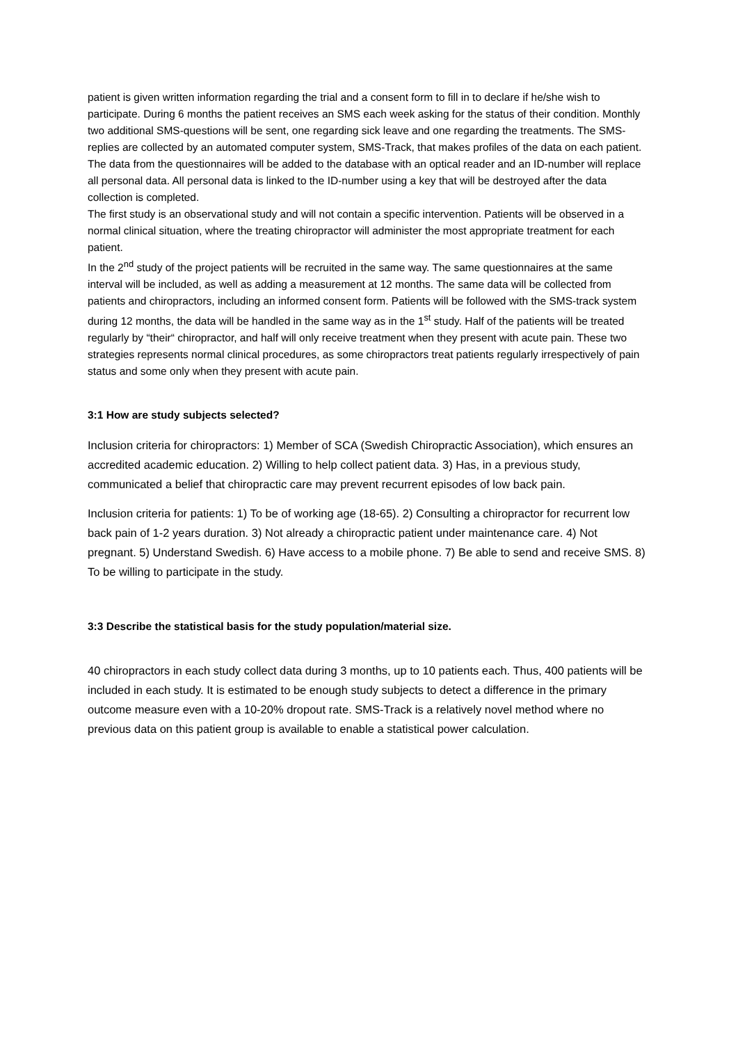patient is given written information regarding the trial and a consent form to fill in to declare if he/she wish to participate. During 6 months the patient receives an SMS each week asking for the status of their condition. Monthly two additional SMS-questions will be sent, one regarding sick leave and one regarding the treatments. The SMS-replies are collected by an automated computer system, SMS-Track, that makes profiles of the data on each patient.
The data from the questionnaires will be added to the database with an optical reader and an ID-number will replace all personal data. All personal data is linked to the ID-number using a key that will be destroyed after the data collection is completed.
The first study is an observational study and will not contain a specific intervention. Patients will be observed in a normal clinical situation, where the treating chiropractor will administer the most appropriate treatment for each patient.
In the 2<sup>nd</sup> study of the project patients will be recruited in the same way. The same questionnaires at the same interval will be included, as well as adding a measurement at 12 months. The same data will be collected from patients and chiropractors, including an informed consent form. Patients will be followed with the SMS-track system during 12 months, the data will be handled in the same way as in the 1<sup>st</sup> study. Half of the patients will be treated regularly by “their“ chiropractor, and half will only receive treatment when they present with acute pain. These two strategies represents normal clinical procedures, as some chiropractors treat patients regularly irrespectively of pain status and some only when they present with acute pain.
3:1 How are study subjects selected?
Inclusion criteria for chiropractors: 1) Member of SCA (Swedish Chiropractic Association), which ensures an accredited academic education. 2) Willing to help collect patient data. 3) Has, in a previous study, communicated a belief that chiropractic care may prevent recurrent episodes of low back pain.
Inclusion criteria for patients: 1) To be of working age (18-65). 2) Consulting a chiropractor for recurrent low back pain of 1-2 years duration. 3) Not already a chiropractic patient under maintenance care. 4) Not pregnant. 5) Understand Swedish. 6) Have access to a mobile phone. 7) Be able to send and receive SMS. 8) To be willing to participate in the study.
3:3 Describe the statistical basis for the study population/material size.
40 chiropractors in each study collect data during 3 months, up to 10 patients each. Thus, 400 patients will be included in each study. It is estimated to be enough study subjects to detect a difference in the primary outcome measure even with a 10-20% dropout rate. SMS-Track is a relatively novel method where no previous data on this patient group is available to enable a statistical power calculation.